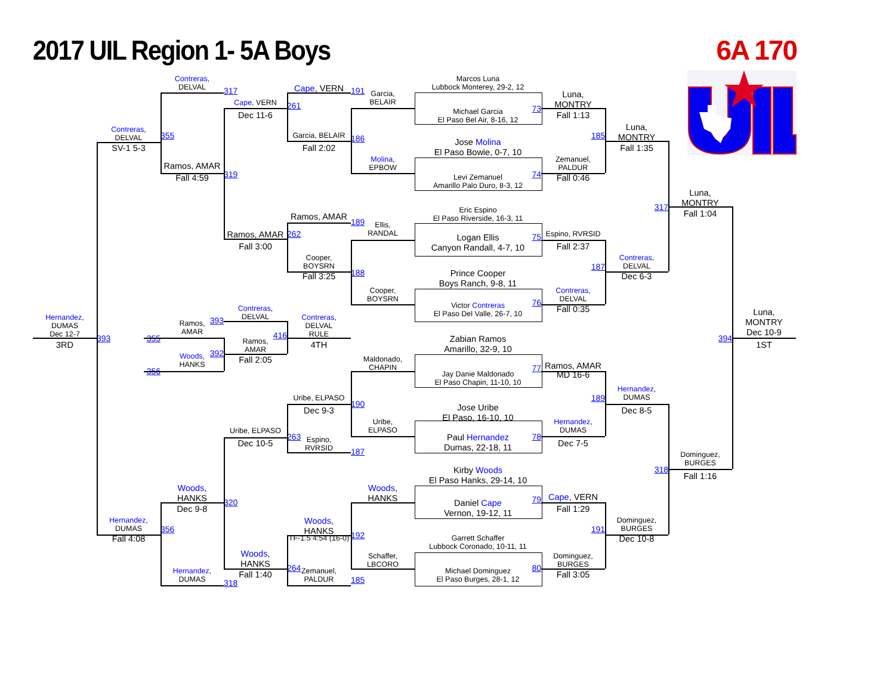2017 UIL Region 1- 5A Boys 6A 170
Hernandez,
DUMAS
Dec 12-7
3RD
393
Contreras,
DELVAL
SV-1 5-3
Hernandez,
DUMAS
Fall 4:08
355
356
Contreras,
DELVAL
355
Ramos, AMAR
Fall 4:59
393
Ramos,
AMAR
392
Woods,
HANKS
Woods,
HANKS
Dec 9-8
356
Hernandez,
DUMAS
317
Cape, VERN
Dec 11-6
319
Ramos, AMAR
Fall 3:00
Contreras,
DELVAL
416
Ramos,
AMAR
Fall 2:05
Uribe, ELPASO
Dec 10-5
320
Woods,
HANKS
Fall 1:40
318
Cape, VERN
261
Garcia, BELAIR
Fall 2:02
Ramos, AMAR
262
Cooper,
BOYSRN
Fall 3:25
Contreras,
DELVAL
RULE
4TH
Uribe, ELPASO
Dec 9-3
263
Espino,
RVRSID
Woods,
HANKS
TF-1.5 4:54 (16-0)
264
Zemanuel,
PALDUR
191
Garcia,
BELAIR
186
Molina,
EPBOW
189
Ellis,
RANDAL
188
Cooper,
BOYSRN
Maldonado,
CHAPIN
190
Uribe,
ELPASO
187
Woods,
HANKS
192
Schaffer,
LBCORO
185
Marcos Luna
Lubbock Monterey, 29-2, 12
Michael Garcia
El Paso Bel Air, 8-16, 12
73
Jose Molina
El Paso Bowie, 0-7, 10
Levi Zemanuel
Amarillo Palo Duro, 8-3, 12
74
Eric Espino
El Paso Riverside, 16-3, 11
Logan Ellis
Canyon Randall, 4-7, 10
75
Prince Cooper
Boys Ranch, 9-8, 11
Victor Contreras
El Paso Del Valle, 26-7, 10
76
Zabian Ramos
Amarillo, 32-9, 10
Jay Danie Maldonado
El Paso Chapin, 11-10, 10
77
Jose Uribe
El Paso, 16-10, 10
Paul Hernandez
Dumas, 22-18, 11
78
Kirby Woods
El Paso Hanks, 29-14, 10
Daniel Cape
Vernon, 19-12, 11
79
Garrett Schaffer
Lubbock Coronado, 10-11, 11
Michael Dominguez
El Paso Burges, 28-1, 12
80
Luna,
MONTRY
Fall 1:13
185
Zemanuel,
PALDUR
Fall 0:46
Espino, RVRSID
Fall 2:37
187
Contreras,
DELVAL
Fall 0:35
Ramos, AMAR
MD 16-6
189
Hernandez,
DUMAS
Dec 7-5
Cape, VERN
Fall 1:29
191
Dominguez,
BURGES
Fall 3:05
Luna,
MONTRY
Fall 1:35
317
Contreras,
DELVAL
Dec 6-3
Hernandez,
DUMAS
Dec 8-5
318
Dominguez,
BURGES
Dec 10-8
Luna,
MONTRY
Fall 1:04
Dominguez,
BURGES
Fall 1:16
394
Luna,
MONTRY
Dec 10-9
1ST